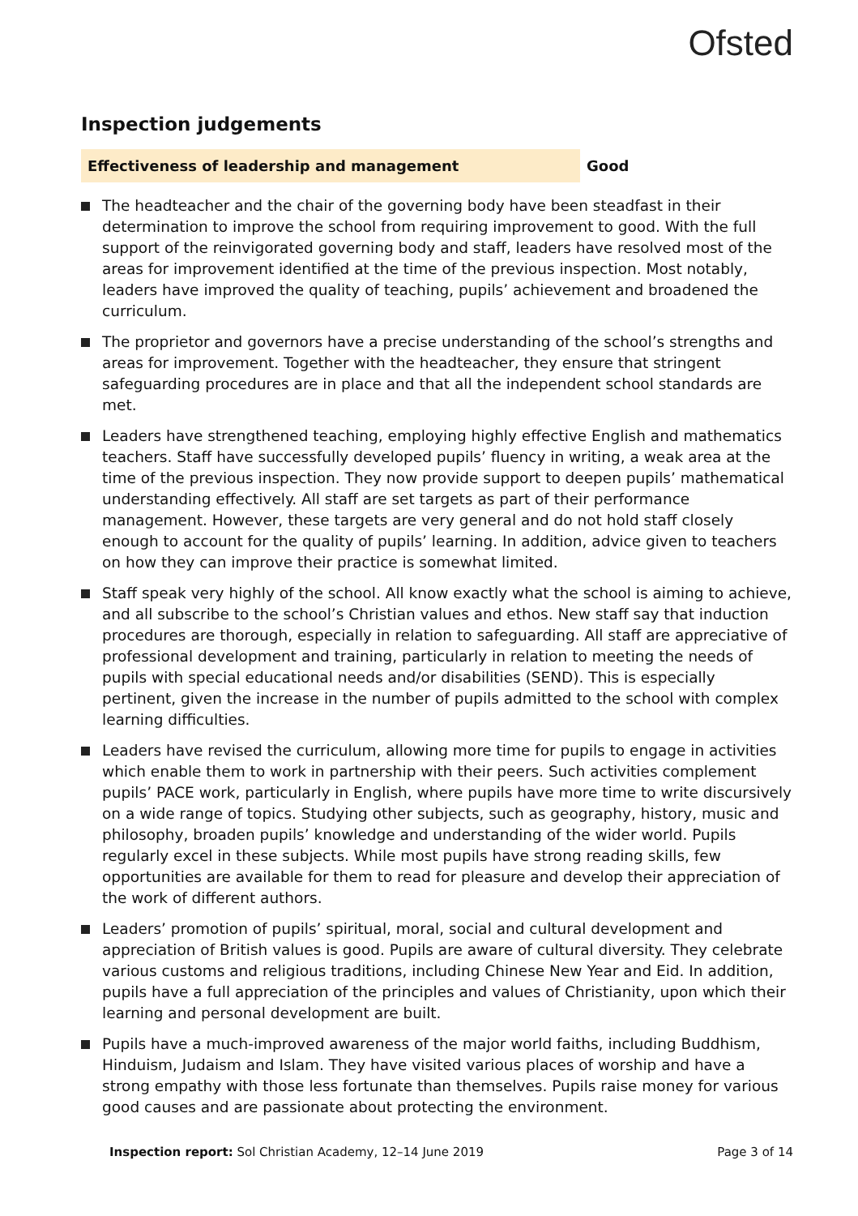Ofsted
Inspection judgements
| Effectiveness of leadership and management | Good |
The headteacher and the chair of the governing body have been steadfast in their determination to improve the school from requiring improvement to good. With the full support of the reinvigorated governing body and staff, leaders have resolved most of the areas for improvement identified at the time of the previous inspection. Most notably, leaders have improved the quality of teaching, pupils’ achievement and broadened the curriculum.
The proprietor and governors have a precise understanding of the school’s strengths and areas for improvement. Together with the headteacher, they ensure that stringent safeguarding procedures are in place and that all the independent school standards are met.
Leaders have strengthened teaching, employing highly effective English and mathematics teachers. Staff have successfully developed pupils’ fluency in writing, a weak area at the time of the previous inspection. They now provide support to deepen pupils’ mathematical understanding effectively. All staff are set targets as part of their performance management. However, these targets are very general and do not hold staff closely enough to account for the quality of pupils’ learning. In addition, advice given to teachers on how they can improve their practice is somewhat limited.
Staff speak very highly of the school. All know exactly what the school is aiming to achieve, and all subscribe to the school’s Christian values and ethos. New staff say that induction procedures are thorough, especially in relation to safeguarding. All staff are appreciative of professional development and training, particularly in relation to meeting the needs of pupils with special educational needs and/or disabilities (SEND). This is especially pertinent, given the increase in the number of pupils admitted to the school with complex learning difficulties.
Leaders have revised the curriculum, allowing more time for pupils to engage in activities which enable them to work in partnership with their peers. Such activities complement pupils’ PACE work, particularly in English, where pupils have more time to write discursively on a wide range of topics. Studying other subjects, such as geography, history, music and philosophy, broaden pupils’ knowledge and understanding of the wider world. Pupils regularly excel in these subjects. While most pupils have strong reading skills, few opportunities are available for them to read for pleasure and develop their appreciation of the work of different authors.
Leaders’ promotion of pupils’ spiritual, moral, social and cultural development and appreciation of British values is good. Pupils are aware of cultural diversity. They celebrate various customs and religious traditions, including Chinese New Year and Eid. In addition, pupils have a full appreciation of the principles and values of Christianity, upon which their learning and personal development are built.
Pupils have a much-improved awareness of the major world faiths, including Buddhism, Hinduism, Judaism and Islam. They have visited various places of worship and have a strong empathy with those less fortunate than themselves. Pupils raise money for various good causes and are passionate about protecting the environment.
Inspection report: Sol Christian Academy, 12–14 June 2019
Page 3 of 14